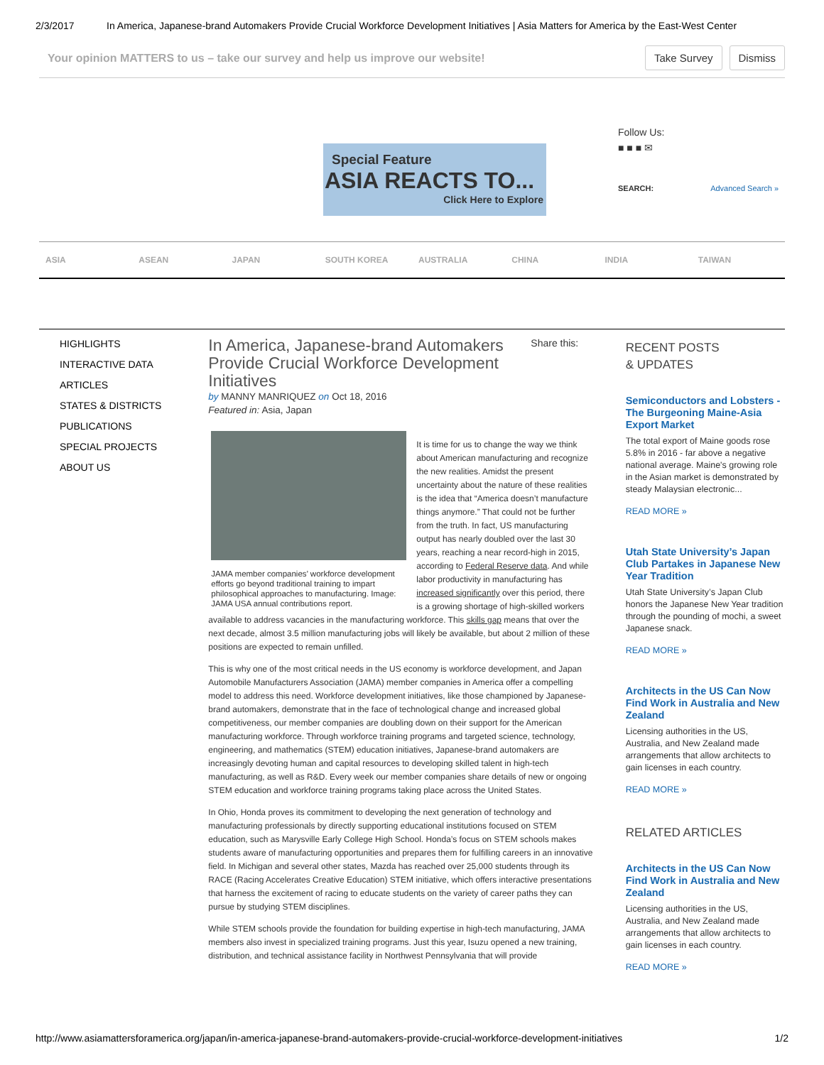2/3/2017 In America, Japanese-brand Automakers Provide Crucial Workforce Development Initiatives | Asia Matters for America by the East-West Center
Your opinion MATTERS to us – take our survey and help us improve our website!
Take Survey Dismiss
Special Feature
ASIA REACTS TO...
Click Here to Explore
Follow Us:
■ ■ ■ ✉
SEARCH: Advanced Search »
ASIA ASEAN JAPAN SOUTH KOREA AUSTRALIA CHINA INDIA TAIWAN
HIGHLIGHTS
INTERACTIVE DATA
ARTICLES
STATES & DISTRICTS
PUBLICATIONS
SPECIAL PROJECTS
ABOUT US
In America, Japanese-brand Automakers Provide Crucial Workforce Development Initiatives
Share this:
by MANNY MANRIQUEZ on Oct 18, 2016
Featured in: Asia, Japan
JAMA member companies’ workforce development efforts go beyond traditional training to impart philosophical approaches to manufacturing. Image: JAMA USA annual contributions report.
It is time for us to change the way we think about American manufacturing and recognize the new realities. Amidst the present uncertainty about the nature of these realities is the idea that “America doesn’t manufacture things anymore.” That could not be further from the truth. In fact, US manufacturing output has nearly doubled over the last 30 years, reaching a near record-high in 2015, according to Federal Reserve data. And while labor productivity in manufacturing has increased significantly over this period, there is a growing shortage of high-skilled workers available to address vacancies in the manufacturing workforce. This skills gap means that over the next decade, almost 3.5 million manufacturing jobs will likely be available, but about 2 million of these positions are expected to remain unfilled.
This is why one of the most critical needs in the US economy is workforce development, and Japan Automobile Manufacturers Association (JAMA) member companies in America offer a compelling model to address this need. Workforce development initiatives, like those championed by Japanese-brand automakers, demonstrate that in the face of technological change and increased global competitiveness, our member companies are doubling down on their support for the American manufacturing workforce. Through workforce training programs and targeted science, technology, engineering, and mathematics (STEM) education initiatives, Japanese-brand automakers are increasingly devoting human and capital resources to developing skilled talent in high-tech manufacturing, as well as R&D. Every week our member companies share details of new or ongoing STEM education and workforce training programs taking place across the United States.
In Ohio, Honda proves its commitment to developing the next generation of technology and manufacturing professionals by directly supporting educational institutions focused on STEM education, such as Marysville Early College High School. Honda’s focus on STEM schools makes students aware of manufacturing opportunities and prepares them for fulfilling careers in an innovative field. In Michigan and several other states, Mazda has reached over 25,000 students through its RACE (Racing Accelerates Creative Education) STEM initiative, which offers interactive presentations that harness the excitement of racing to educate students on the variety of career paths they can pursue by studying STEM disciplines.
While STEM schools provide the foundation for building expertise in high-tech manufacturing, JAMA members also invest in specialized training programs. Just this year, Isuzu opened a new training, distribution, and technical assistance facility in Northwest Pennsylvania that will provide
RECENT POSTS
& UPDATES
Semiconductors and Lobsters - The Burgeoning Maine-Asia Export Market
The total export of Maine goods rose 5.8% in 2016 - far above a negative national average. Maine's growing role in the Asian market is demonstrated by steady Malaysian electronic...
READ MORE »
Utah State University’s Japan Club Partakes in Japanese New Year Tradition
Utah State University’s Japan Club honors the Japanese New Year tradition through the pounding of mochi, a sweet Japanese snack.
READ MORE »
Architects in the US Can Now Find Work in Australia and New Zealand
Licensing authorities in the US, Australia, and New Zealand made arrangements that allow architects to gain licenses in each country.
READ MORE »
RELATED ARTICLES
Architects in the US Can Now Find Work in Australia and New Zealand
Licensing authorities in the US, Australia, and New Zealand made arrangements that allow architects to gain licenses in each country.
READ MORE »
http://www.asiamattersforamerica.org/japan/in-america-japanese-brand-automakers-provide-crucial-workforce-development-initiatives 1/2